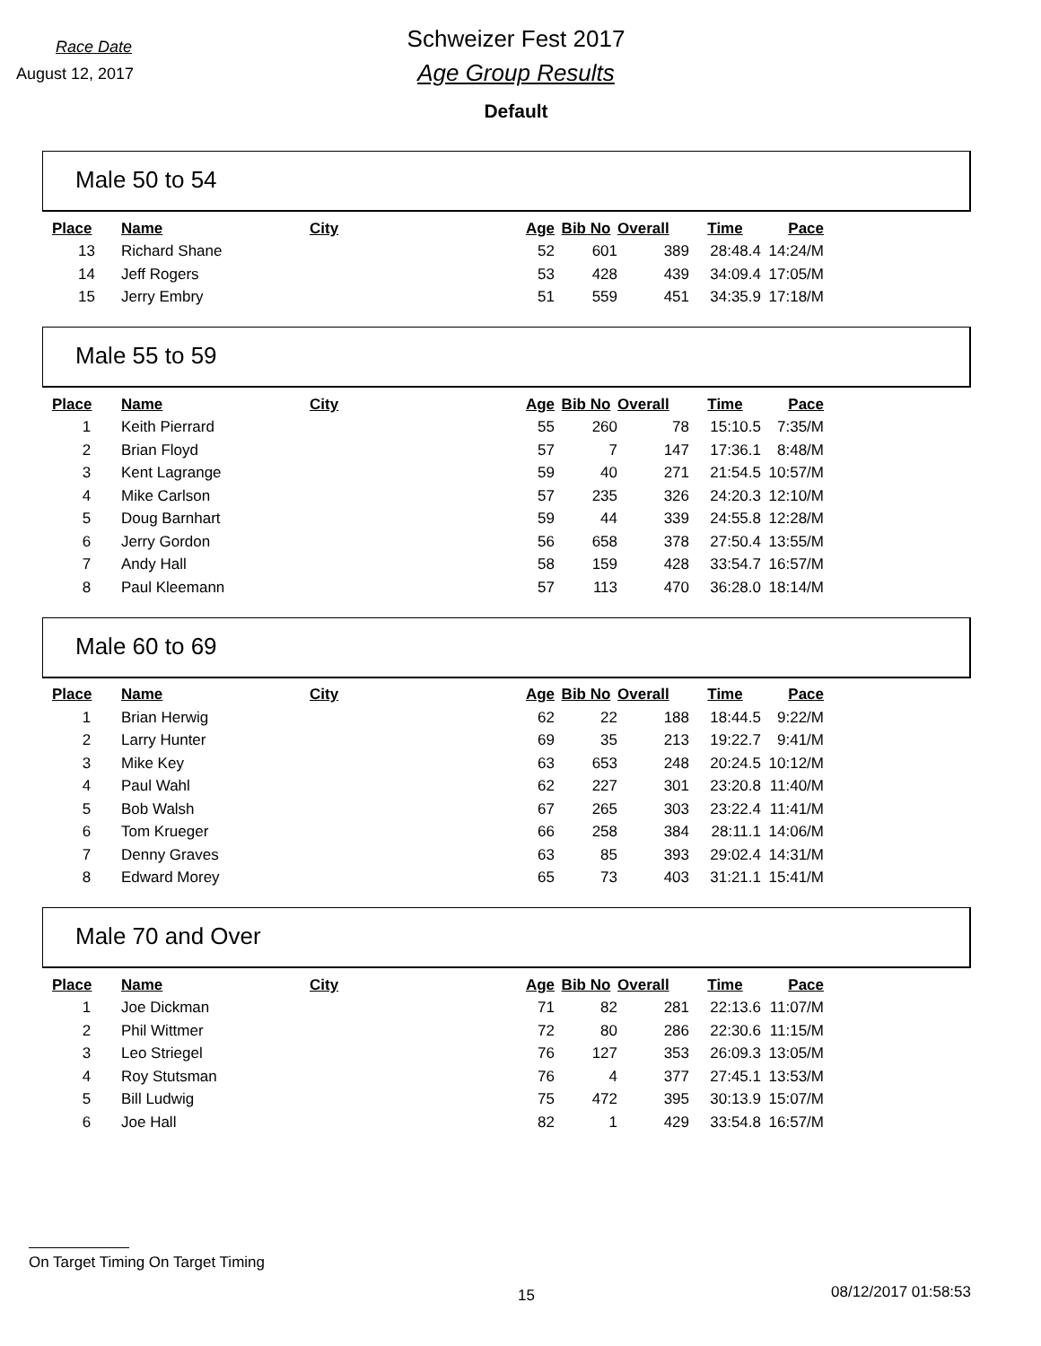Race Date
August 12, 2017
Schweizer Fest 2017
Age Group Results
Default
Male 50 to 54
| Place | Name | City | Age | Bib No | Overall | Time | Pace |
| --- | --- | --- | --- | --- | --- | --- | --- |
| 13 | Richard Shane | | 52 | 601 | 389 | 28:48.4 | 14:24/M |
| 14 | Jeff Rogers | | 53 | 428 | 439 | 34:09.4 | 17:05/M |
| 15 | Jerry Embry | | 51 | 559 | 451 | 34:35.9 | 17:18/M |
Male 55 to 59
| Place | Name | City | Age | Bib No | Overall | Time | Pace |
| --- | --- | --- | --- | --- | --- | --- | --- |
| 1 | Keith Pierrard | | 55 | 260 | 78 | 15:10.5 | 7:35/M |
| 2 | Brian Floyd | | 57 | 7 | 147 | 17:36.1 | 8:48/M |
| 3 | Kent Lagrange | | 59 | 40 | 271 | 21:54.5 | 10:57/M |
| 4 | Mike Carlson | | 57 | 235 | 326 | 24:20.3 | 12:10/M |
| 5 | Doug Barnhart | | 59 | 44 | 339 | 24:55.8 | 12:28/M |
| 6 | Jerry Gordon | | 56 | 658 | 378 | 27:50.4 | 13:55/M |
| 7 | Andy Hall | | 58 | 159 | 428 | 33:54.7 | 16:57/M |
| 8 | Paul Kleemann | | 57 | 113 | 470 | 36:28.0 | 18:14/M |
Male 60 to 69
| Place | Name | City | Age | Bib No | Overall | Time | Pace |
| --- | --- | --- | --- | --- | --- | --- | --- |
| 1 | Brian Herwig | | 62 | 22 | 188 | 18:44.5 | 9:22/M |
| 2 | Larry Hunter | | 69 | 35 | 213 | 19:22.7 | 9:41/M |
| 3 | Mike Key | | 63 | 653 | 248 | 20:24.5 | 10:12/M |
| 4 | Paul Wahl | | 62 | 227 | 301 | 23:20.8 | 11:40/M |
| 5 | Bob Walsh | | 67 | 265 | 303 | 23:22.4 | 11:41/M |
| 6 | Tom Krueger | | 66 | 258 | 384 | 28:11.1 | 14:06/M |
| 7 | Denny Graves | | 63 | 85 | 393 | 29:02.4 | 14:31/M |
| 8 | Edward Morey | | 65 | 73 | 403 | 31:21.1 | 15:41/M |
Male 70 and Over
| Place | Name | City | Age | Bib No | Overall | Time | Pace |
| --- | --- | --- | --- | --- | --- | --- | --- |
| 1 | Joe Dickman | | 71 | 82 | 281 | 22:13.6 | 11:07/M |
| 2 | Phil Wittmer | | 72 | 80 | 286 | 22:30.6 | 11:15/M |
| 3 | Leo Striegel | | 76 | 127 | 353 | 26:09.3 | 13:05/M |
| 4 | Roy Stutsman | | 76 | 4 | 377 | 27:45.1 | 13:53/M |
| 5 | Bill Ludwig | | 75 | 472 | 395 | 30:13.9 | 15:07/M |
| 6 | Joe Hall | | 82 | 1 | 429 | 33:54.8 | 16:57/M |
On Target Timing On Target Timing
15 08/12/2017 01:58:53